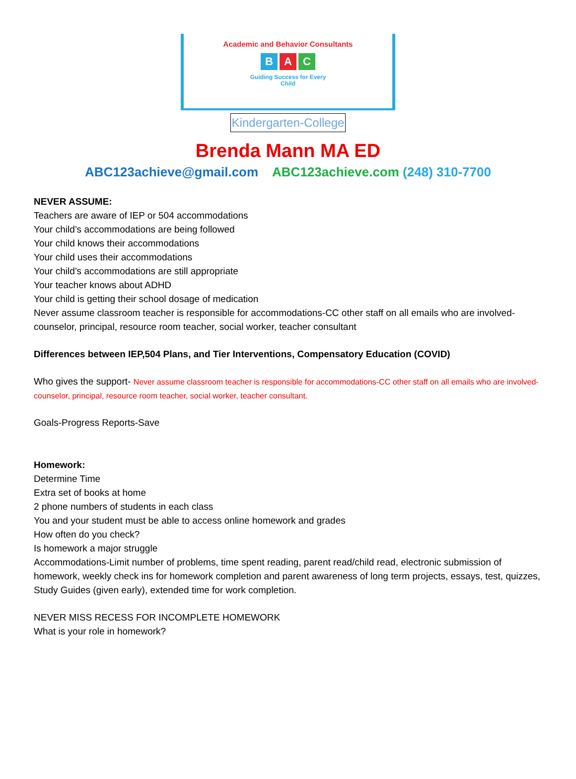Academic and Behavior Consultants
B A C
Guiding Success for Every
Child
Kindergarten-College
Brenda Mann MA ED
ABC123achieve@gmail.com ABC123achieve.com (248) 310-7700
NEVER ASSUME:
Teachers are aware of IEP or 504 accommodations
Your child’s accommodations are being followed
Your child knows their accommodations
Your child uses their accommodations
Your child’s accommodations are still appropriate
Your teacher knows about ADHD
Your child is getting their school dosage of medication
Never assume classroom teacher is responsible for accommodations-CC other staff on all emails who are involved-counselor, principal, resource room teacher, social worker, teacher consultant
Differences between IEP,504 Plans, and Tier Interventions, Compensatory Education (COVID)
Who gives the support- Never assume classroom teacher is responsible for accommodations-CC other staff on all emails who are involved-counselor, principal, resource room teacher, social worker, teacher consultant.
Goals-Progress Reports-Save
Homework:
Determine Time
Extra set of books at home
2 phone numbers of students in each class
You and your student must be able to access online homework and grades
How often do you check?
Is homework a major struggle
Accommodations-Limit number of problems, time spent reading, parent read/child read, electronic submission of homework, weekly check ins for homework completion and parent awareness of long term projects, essays, test, quizzes, Study Guides (given early), extended time for work completion.
NEVER MISS RECESS FOR INCOMPLETE HOMEWORK
What is your role in homework?